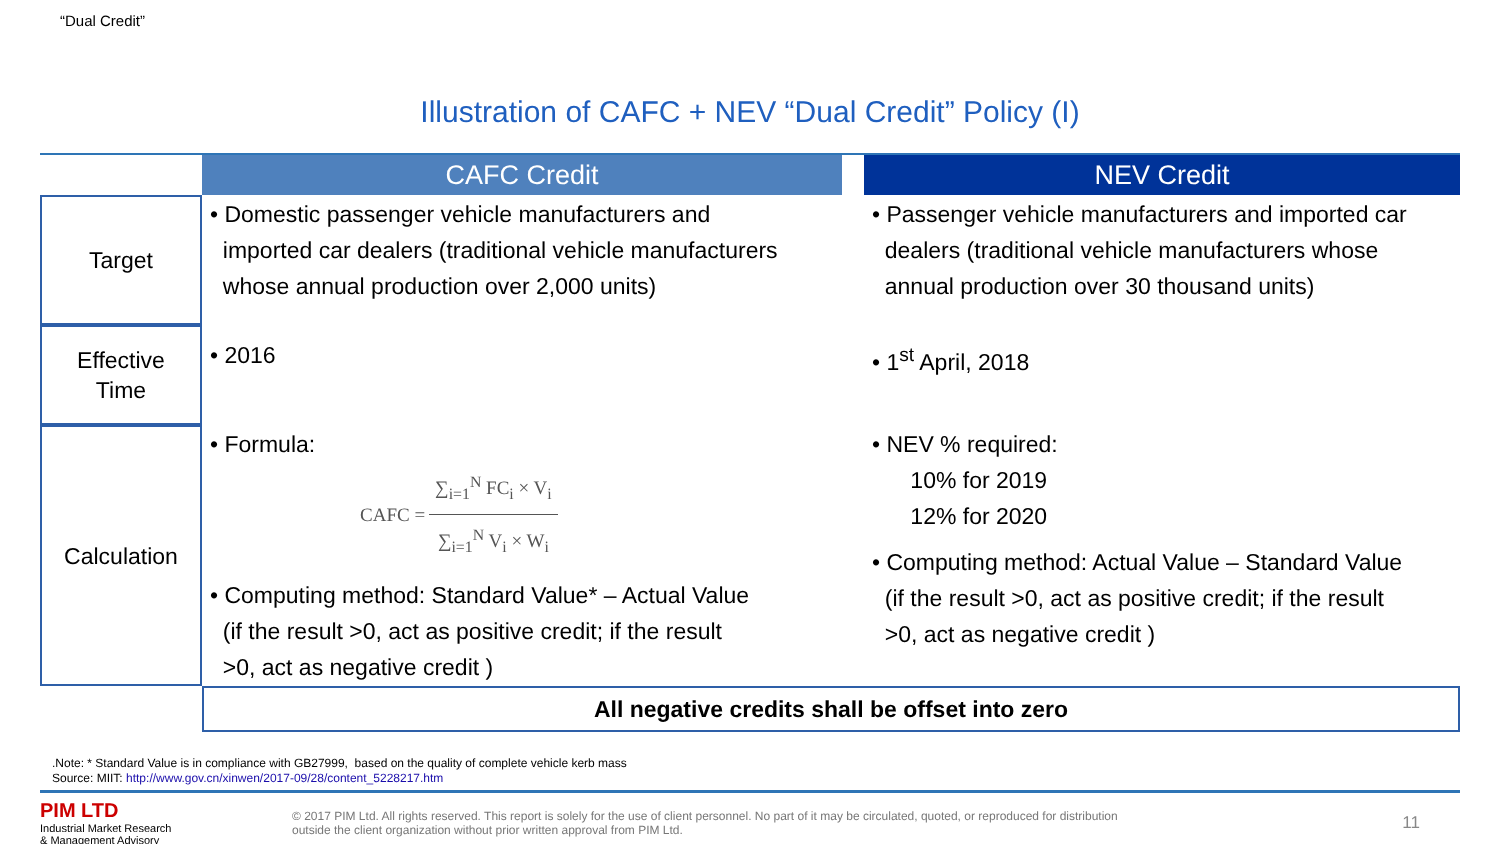“Dual Credit”
Illustration of CAFC + NEV “Dual Credit” Policy (I)
| | CAFC Credit | | NEV Credit |
| --- | --- | --- | --- |
| Target | • Domestic passenger vehicle manufacturers and imported car dealers (traditional vehicle manufacturers whose annual production over 2,000 units) | | • Passenger vehicle manufacturers and imported car dealers (traditional vehicle manufacturers whose annual production over 30 thousand units) |
| Effective Time | • 2016 | | • 1<sup>st</sup> April, 2018 |
| Calculation | • Formula: CAFC = ∑<sub>i=1</sub><sup>N</sup> FC<sub>i</sub> × V<sub>i</sub> ∑<sub>i=1</sub><sup>N</sup> V<sub>i</sub> × W<sub>i</sub> • Computing method: Standard Value* – Actual Value (if the result >0, act as positive credit; if the result >0, act as negative credit ) | | • NEV % required: 10% for 2019 12% for 2020 • Computing method: Actual Value – Standard Value (if the result >0, act as positive credit; if the result >0, act as negative credit ) |
| | All negative credits shall be offset into zero | | |
.Note: * Standard Value is in compliance with GB27999, based on the quality of complete vehicle kerb mass
Source: MIIT: http://www.gov.cn/xinwen/2017-09/28/content_5228217.htm
PIM LTD
Industrial Market Research
& Management Advisory
© 2017 PIM Ltd. All rights reserved. This report is solely for the use of client personnel. No part of it may be circulated, quoted, or reproduced for distribution
outside the client organization without prior written approval from PIM Ltd.
11